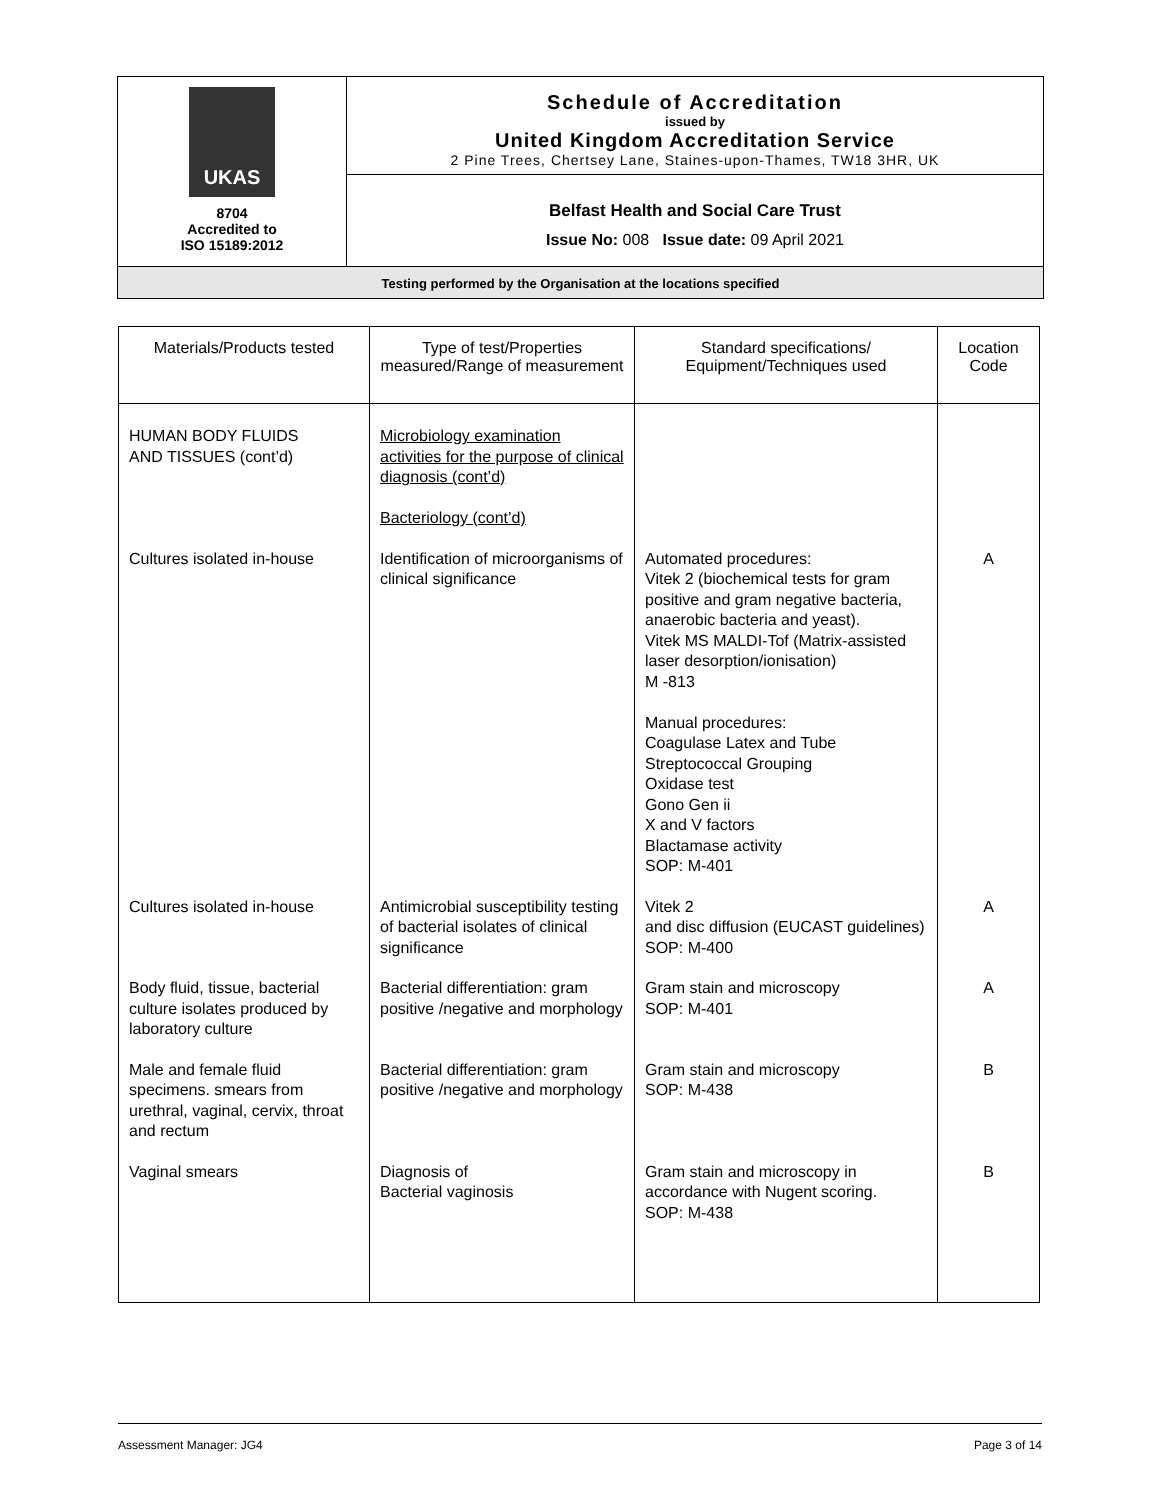UKAS
8704
Accredited to
ISO 15189:2012
Schedule of Accreditation
issued by
United Kingdom Accreditation Service
2 Pine Trees, Chertsey Lane, Staines-upon-Thames, TW18 3HR, UK
Belfast Health and Social Care Trust
Issue No: 008 Issue date: 09 April 2021
Testing performed by the Organisation at the locations specified
| Materials/Products tested | Type of test/Properties measured/Range of measurement | Standard specifications/ Equipment/Techniques used | Location Code |
| --- | --- | --- | --- |
| HUMAN BODY FLUIDS AND TISSUES (cont’d) | Microbiology examination activities for the purpose of clinical diagnosis (cont’d) Bacteriology (cont’d) | | |
| Cultures isolated in-house | Identification of microorganisms of clinical significance | Automated procedures: Vitek 2 (biochemical tests for gram positive and gram negative bacteria, anaerobic bacteria and yeast). Vitek MS MALDI-Tof (Matrix-assisted laser desorption/ionisation) M -813 Manual procedures: Coagulase Latex and Tube Streptococcal Grouping Oxidase test Gono Gen ii X and V factors Blactamase activity SOP: M-401 | A |
| Cultures isolated in-house | Antimicrobial susceptibility testing of bacterial isolates of clinical significance | Vitek 2 and disc diffusion (EUCAST guidelines) SOP: M-400 | A |
| Body fluid, tissue, bacterial culture isolates produced by laboratory culture | Bacterial differentiation: gram positive /negative and morphology | Gram stain and microscopy SOP: M-401 | A |
| Male and female fluid specimens. smears from urethral, vaginal, cervix, throat and rectum | Bacterial differentiation: gram positive /negative and morphology | Gram stain and microscopy SOP: M-438 | B |
| Vaginal smears | Diagnosis of Bacterial vaginosis | Gram stain and microscopy in accordance with Nugent scoring. SOP: M-438 | B |
Assessment Manager: JG4 Page 3 of 14